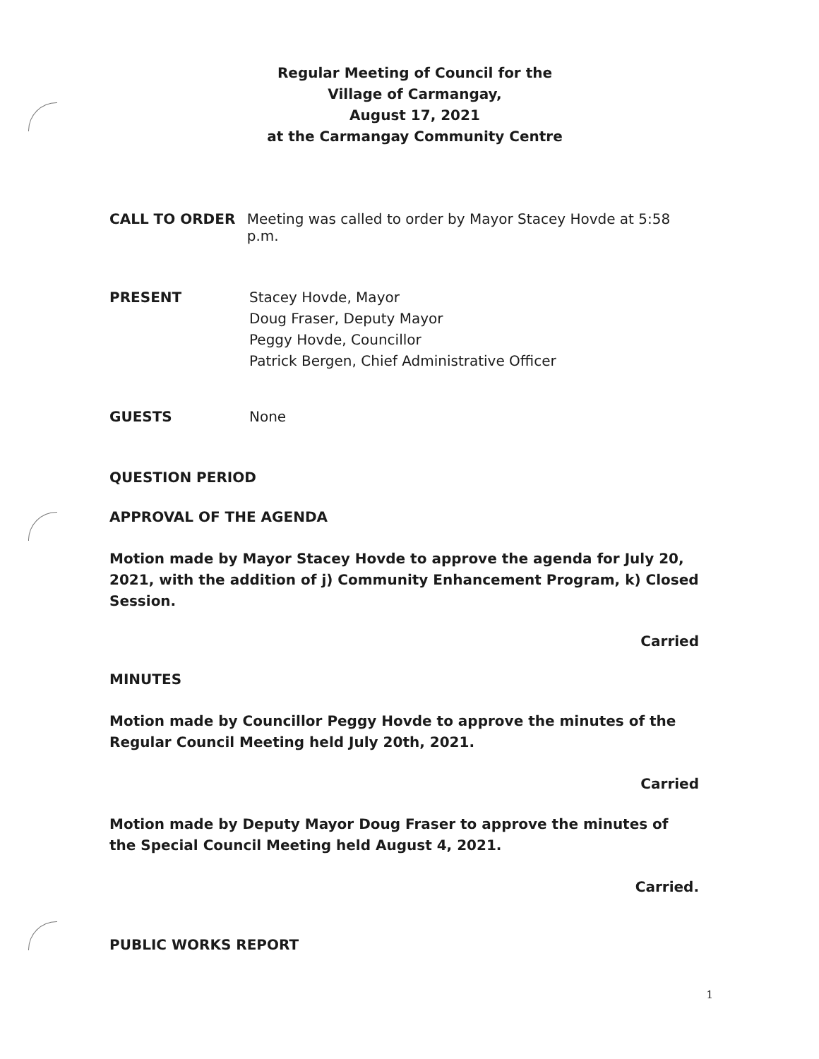Regular Meeting of Council for the
Village of Carmangay,
August 17, 2021
at the Carmangay Community Centre
CALL TO ORDER Meeting was called to order by Mayor Stacey Hovde at 5:58 p.m.
PRESENT Stacey Hovde, Mayor
Doug Fraser, Deputy Mayor
Peggy Hovde, Councillor
Patrick Bergen, Chief Administrative Officer
GUESTS None
QUESTION PERIOD
APPROVAL OF THE AGENDA
Motion made by Mayor Stacey Hovde to approve the agenda for July 20, 2021, with the addition of j) Community Enhancement Program, k) Closed Session.
Carried
MINUTES
Motion made by Councillor Peggy Hovde to approve the minutes of the Regular Council Meeting held July 20th, 2021.
Carried
Motion made by Deputy Mayor Doug Fraser to approve the minutes of the Special Council Meeting held August 4, 2021.
Carried.
PUBLIC WORKS REPORT
1